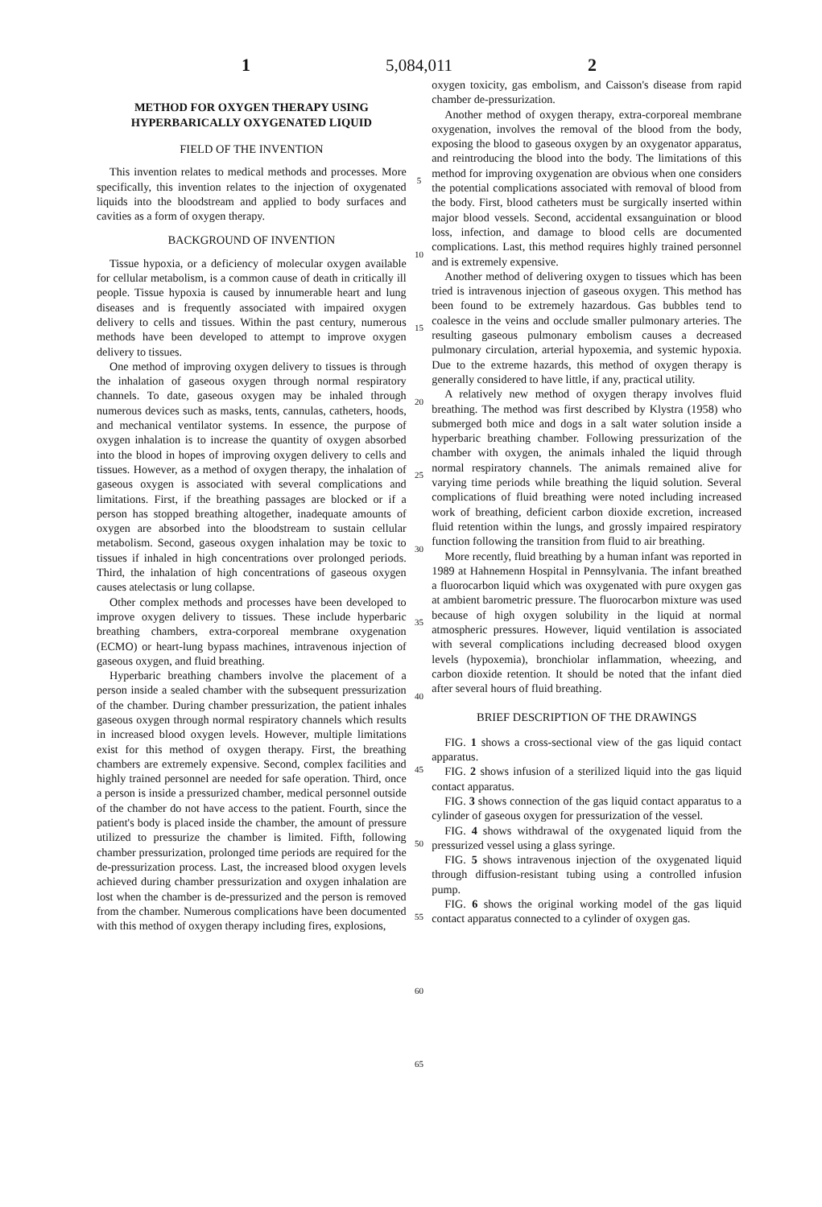1 5,084,011 2
METHOD FOR OXYGEN THERAPY USING HYPERBARICALLY OXYGENATED LIQUID
FIELD OF THE INVENTION
This invention relates to medical methods and processes. More specifically, this invention relates to the injection of oxygenated liquids into the bloodstream and applied to body surfaces and cavities as a form of oxygen therapy.
BACKGROUND OF INVENTION
Tissue hypoxia, or a deficiency of molecular oxygen available for cellular metabolism, is a common cause of death in critically ill people. Tissue hypoxia is caused by innumerable heart and lung diseases and is frequently associated with impaired oxygen delivery to cells and tissues. Within the past century, numerous methods have been developed to attempt to improve oxygen delivery to tissues.
One method of improving oxygen delivery to tissues is through the inhalation of gaseous oxygen through normal respiratory channels. To date, gaseous oxygen may be inhaled through numerous devices such as masks, tents, cannulas, catheters, hoods, and mechanical ventilator systems. In essence, the purpose of oxygen inhalation is to increase the quantity of oxygen absorbed into the blood in hopes of improving oxygen delivery to cells and tissues. However, as a method of oxygen therapy, the inhalation of gaseous oxygen is associated with several complications and limitations. First, if the breathing passages are blocked or if a person has stopped breathing altogether, inadequate amounts of oxygen are absorbed into the bloodstream to sustain cellular metabolism. Second, gaseous oxygen inhalation may be toxic to tissues if inhaled in high concentrations over prolonged periods. Third, the inhalation of high concentrations of gaseous oxygen causes atelectasis or lung collapse.
Other complex methods and processes have been developed to improve oxygen delivery to tissues. These include hyperbaric breathing chambers, extra-corporeal membrane oxygenation (ECMO) or heart-lung bypass machines, intravenous injection of gaseous oxygen, and fluid breathing.
Hyperbaric breathing chambers involve the placement of a person inside a sealed chamber with the subsequent pressurization of the chamber. During chamber pressurization, the patient inhales gaseous oxygen through normal respiratory channels which results in increased blood oxygen levels. However, multiple limitations exist for this method of oxygen therapy. First, the breathing chambers are extremely expensive. Second, complex facilities and highly trained personnel are needed for safe operation. Third, once a person is inside a pressurized chamber, medical personnel outside of the chamber do not have access to the patient. Fourth, since the patient's body is placed inside the chamber, the amount of pressure utilized to pressurize the chamber is limited. Fifth, following chamber pressurization, prolonged time periods are required for the de-pressurization process. Last, the increased blood oxygen levels achieved during chamber pressurization and oxygen inhalation are lost when the chamber is de-pressurized and the person is removed from the chamber. Numerous complications have been documented with this method of oxygen therapy including fires, explosions,
5
10
15
20
25
30
35
40
45
50
55
60
65
oxygen toxicity, gas embolism, and Caisson's disease from rapid chamber de-pressurization.
Another method of oxygen therapy, extra-corporeal membrane oxygenation, involves the removal of the blood from the body, exposing the blood to gaseous oxygen by an oxygenator apparatus, and reintroducing the blood into the body. The limitations of this method for improving oxygenation are obvious when one considers the potential complications associated with removal of blood from the body. First, blood catheters must be surgically inserted within major blood vessels. Second, accidental exsanguination or blood loss, infection, and damage to blood cells are documented complications. Last, this method requires highly trained personnel and is extremely expensive.
Another method of delivering oxygen to tissues which has been tried is intravenous injection of gaseous oxygen. This method has been found to be extremely hazardous. Gas bubbles tend to coalesce in the veins and occlude smaller pulmonary arteries. The resulting gaseous pulmonary embolism causes a decreased pulmonary circulation, arterial hypoxemia, and systemic hypoxia. Due to the extreme hazards, this method of oxygen therapy is generally considered to have little, if any, practical utility.
A relatively new method of oxygen therapy involves fluid breathing. The method was first described by Klystra (1958) who submerged both mice and dogs in a salt water solution inside a hyperbaric breathing chamber. Following pressurization of the chamber with oxygen, the animals inhaled the liquid through normal respiratory channels. The animals remained alive for varying time periods while breathing the liquid solution. Several complications of fluid breathing were noted including increased work of breathing, deficient carbon dioxide excretion, increased fluid retention within the lungs, and grossly impaired respiratory function following the transition from fluid to air breathing.
More recently, fluid breathing by a human infant was reported in 1989 at Hahnemenn Hospital in Pennsylvania. The infant breathed a fluorocarbon liquid which was oxygenated with pure oxygen gas at ambient barometric pressure. The fluorocarbon mixture was used because of high oxygen solubility in the liquid at normal atmospheric pressures. However, liquid ventilation is associated with several complications including decreased blood oxygen levels (hypoxemia), bronchiolar inflammation, wheezing, and carbon dioxide retention. It should be noted that the infant died after several hours of fluid breathing.
BRIEF DESCRIPTION OF THE DRAWINGS
FIG. 1 shows a cross-sectional view of the gas liquid contact apparatus.
FIG. 2 shows infusion of a sterilized liquid into the gas liquid contact apparatus.
FIG. 3 shows connection of the gas liquid contact apparatus to a cylinder of gaseous oxygen for pressurization of the vessel.
FIG. 4 shows withdrawal of the oxygenated liquid from the pressurized vessel using a glass syringe.
FIG. 5 shows intravenous injection of the oxygenated liquid through diffusion-resistant tubing using a controlled infusion pump.
FIG. 6 shows the original working model of the gas liquid contact apparatus connected to a cylinder of oxygen gas.